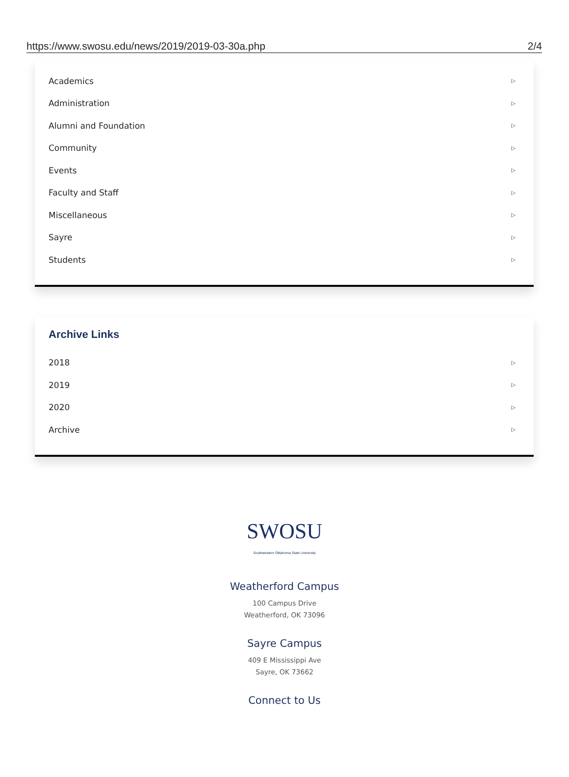https://www.swosu.edu/news/2019/2019-03-30a.php 2/4
Academics ▷
Administration ▷
Alumni and Foundation ▷
Community ▷
Events ▷
Faculty and Staff ▷
Miscellaneous ▷
Sayre ▷
Students ▷
Archive Links
2018 ▷
2019 ▷
2020 ▷
Archive ▷
SWOSU
Southwestern Oklahoma State University
Weatherford Campus
100 Campus Drive
Weatherford, OK 73096
Sayre Campus
409 E Mississippi Ave
Sayre, OK 73662
Connect to Us